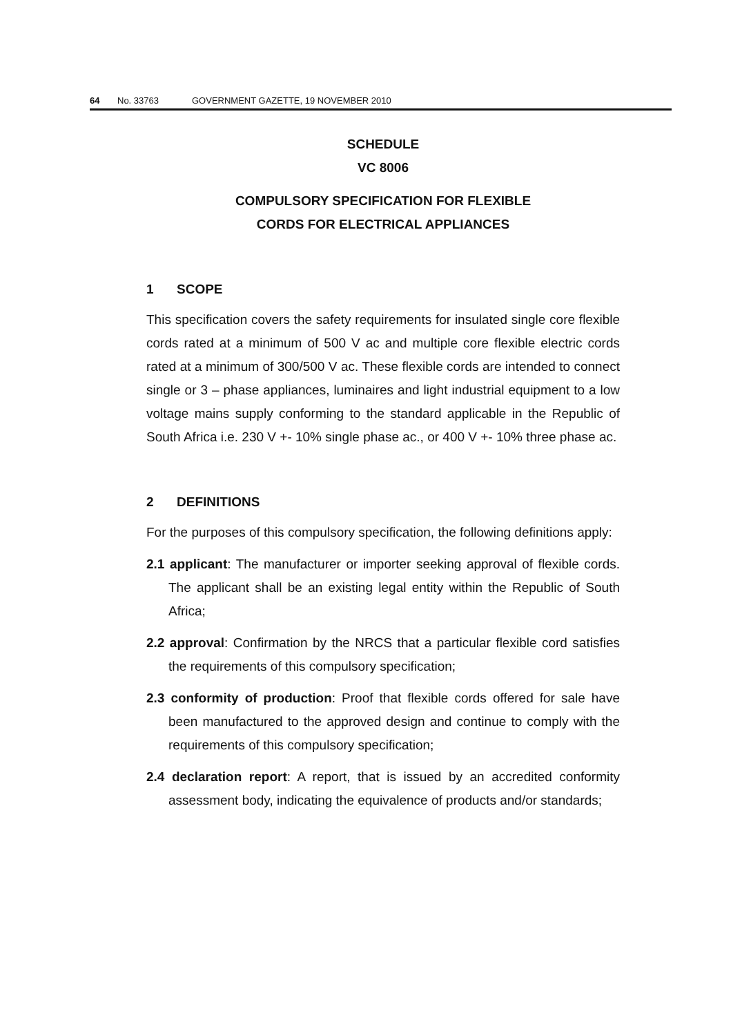64 No. 33763 GOVERNMENT GAZETTE, 19 NOVEMBER 2010
SCHEDULE
VC 8006
COMPULSORY SPECIFICATION FOR FLEXIBLE
CORDS FOR ELECTRICAL APPLIANCES
1 SCOPE
This specification covers the safety requirements for insulated single core flexible cords rated at a minimum of 500 V ac and multiple core flexible electric cords rated at a minimum of 300/500 V ac. These flexible cords are intended to connect single or 3 – phase appliances, luminaires and light industrial equipment to a low voltage mains supply conforming to the standard applicable in the Republic of South Africa i.e. 230 V +- 10% single phase ac., or 400 V +- 10% three phase ac.
2 DEFINITIONS
For the purposes of this compulsory specification, the following definitions apply:
2.1 applicant: The manufacturer or importer seeking approval of flexible cords. The applicant shall be an existing legal entity within the Republic of South Africa;
2.2 approval: Confirmation by the NRCS that a particular flexible cord satisfies the requirements of this compulsory specification;
2.3 conformity of production: Proof that flexible cords offered for sale have been manufactured to the approved design and continue to comply with the requirements of this compulsory specification;
2.4 declaration report: A report, that is issued by an accredited conformity assessment body, indicating the equivalence of products and/or standards;